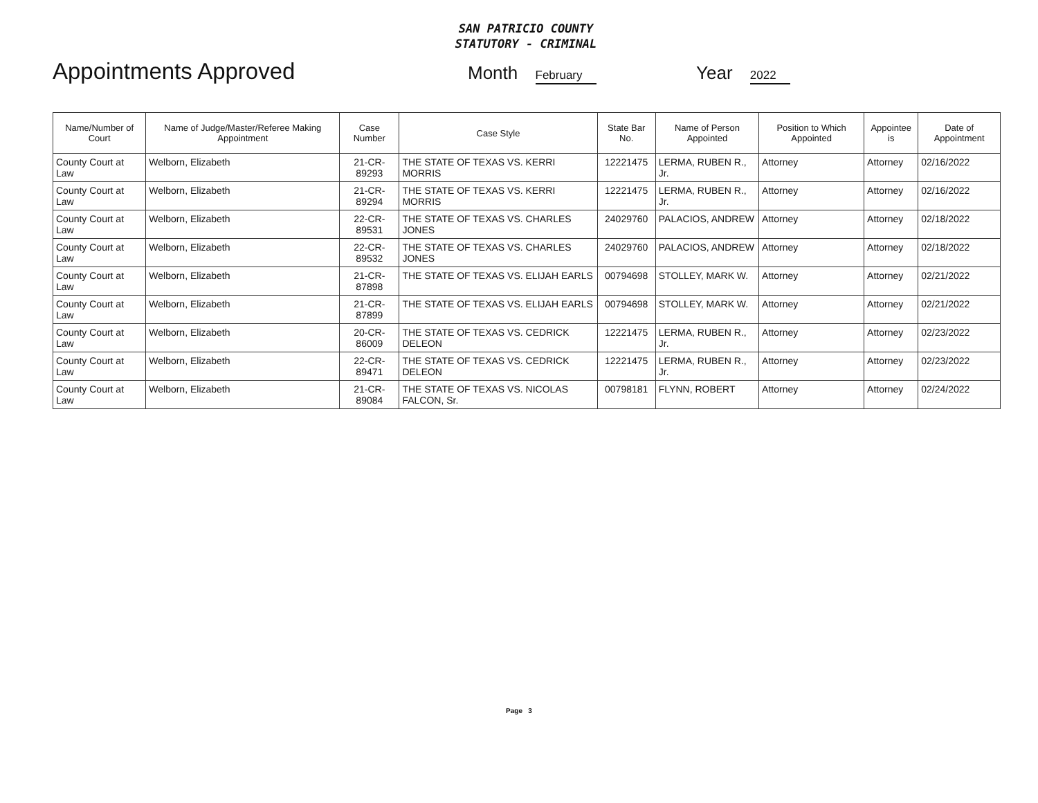SAN PATRICIO COUNTY
STATUTORY - CRIMINAL
Appointments Approved
Month February
Year 2022
| Name/Number of Court | Name of Judge/Master/Referee Making Appointment | Case Number | Case Style | State Bar No. | Name of Person Appointed | Position to Which Appointed | Appointee is | Date of Appointment |
| --- | --- | --- | --- | --- | --- | --- | --- | --- |
| County Court at Law | Welborn, Elizabeth | 21-CR-89293 | THE STATE OF TEXAS VS. KERRI MORRIS | 12221475 | LERMA, RUBEN R., Jr. | Attorney | Attorney | 02/16/2022 |
| County Court at Law | Welborn, Elizabeth | 21-CR-89294 | THE STATE OF TEXAS VS. KERRI MORRIS | 12221475 | LERMA, RUBEN R., Jr. | Attorney | Attorney | 02/16/2022 |
| County Court at Law | Welborn, Elizabeth | 22-CR-89531 | THE STATE OF TEXAS VS. CHARLES JONES | 24029760 | PALACIOS, ANDREW | Attorney | Attorney | 02/18/2022 |
| County Court at Law | Welborn, Elizabeth | 22-CR-89532 | THE STATE OF TEXAS VS. CHARLES JONES | 24029760 | PALACIOS, ANDREW | Attorney | Attorney | 02/18/2022 |
| County Court at Law | Welborn, Elizabeth | 21-CR-87898 | THE STATE OF TEXAS VS. ELIJAH EARLS | 00794698 | STOLLEY, MARK W. | Attorney | Attorney | 02/21/2022 |
| County Court at Law | Welborn, Elizabeth | 21-CR-87899 | THE STATE OF TEXAS VS. ELIJAH EARLS | 00794698 | STOLLEY, MARK W. | Attorney | Attorney | 02/21/2022 |
| County Court at Law | Welborn, Elizabeth | 20-CR-86009 | THE STATE OF TEXAS VS. CEDRICK DELEON | 12221475 | LERMA, RUBEN R., Jr. | Attorney | Attorney | 02/23/2022 |
| County Court at Law | Welborn, Elizabeth | 22-CR-89471 | THE STATE OF TEXAS VS. CEDRICK DELEON | 12221475 | LERMA, RUBEN R., Jr. | Attorney | Attorney | 02/23/2022 |
| County Court at Law | Welborn, Elizabeth | 21-CR-89084 | THE STATE OF TEXAS VS. NICOLAS FALCON, Sr. | 00798181 | FLYNN, ROBERT | Attorney | Attorney | 02/24/2022 |
Page 3